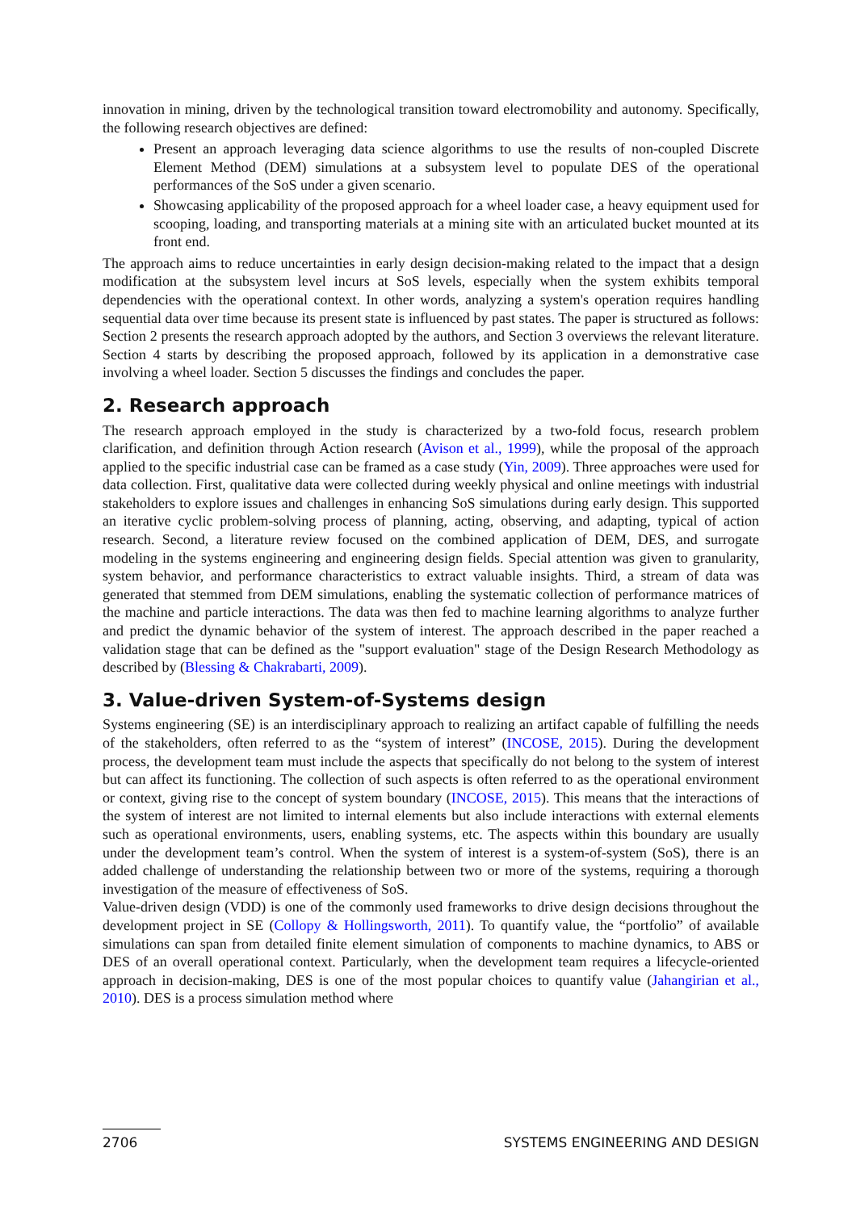innovation in mining, driven by the technological transition toward electromobility and autonomy. Specifically, the following research objectives are defined:
Present an approach leveraging data science algorithms to use the results of non-coupled Discrete Element Method (DEM) simulations at a subsystem level to populate DES of the operational performances of the SoS under a given scenario.
Showcasing applicability of the proposed approach for a wheel loader case, a heavy equipment used for scooping, loading, and transporting materials at a mining site with an articulated bucket mounted at its front end.
The approach aims to reduce uncertainties in early design decision-making related to the impact that a design modification at the subsystem level incurs at SoS levels, especially when the system exhibits temporal dependencies with the operational context. In other words, analyzing a system's operation requires handling sequential data over time because its present state is influenced by past states. The paper is structured as follows: Section 2 presents the research approach adopted by the authors, and Section 3 overviews the relevant literature. Section 4 starts by describing the proposed approach, followed by its application in a demonstrative case involving a wheel loader. Section 5 discusses the findings and concludes the paper.
2. Research approach
The research approach employed in the study is characterized by a two-fold focus, research problem clarification, and definition through Action research (Avison et al., 1999), while the proposal of the approach applied to the specific industrial case can be framed as a case study (Yin, 2009). Three approaches were used for data collection. First, qualitative data were collected during weekly physical and online meetings with industrial stakeholders to explore issues and challenges in enhancing SoS simulations during early design. This supported an iterative cyclic problem-solving process of planning, acting, observing, and adapting, typical of action research. Second, a literature review focused on the combined application of DEM, DES, and surrogate modeling in the systems engineering and engineering design fields. Special attention was given to granularity, system behavior, and performance characteristics to extract valuable insights. Third, a stream of data was generated that stemmed from DEM simulations, enabling the systematic collection of performance matrices of the machine and particle interactions. The data was then fed to machine learning algorithms to analyze further and predict the dynamic behavior of the system of interest. The approach described in the paper reached a validation stage that can be defined as the "support evaluation" stage of the Design Research Methodology as described by (Blessing & Chakrabarti, 2009).
3. Value-driven System-of-Systems design
Systems engineering (SE) is an interdisciplinary approach to realizing an artifact capable of fulfilling the needs of the stakeholders, often referred to as the “system of interest” (INCOSE, 2015). During the development process, the development team must include the aspects that specifically do not belong to the system of interest but can affect its functioning. The collection of such aspects is often referred to as the operational environment or context, giving rise to the concept of system boundary (INCOSE, 2015). This means that the interactions of the system of interest are not limited to internal elements but also include interactions with external elements such as operational environments, users, enabling systems, etc. The aspects within this boundary are usually under the development team’s control. When the system of interest is a system-of-system (SoS), there is an added challenge of understanding the relationship between two or more of the systems, requiring a thorough investigation of the measure of effectiveness of SoS.
Value-driven design (VDD) is one of the commonly used frameworks to drive design decisions throughout the development project in SE (Collopy & Hollingsworth, 2011). To quantify value, the “portfolio” of available simulations can span from detailed finite element simulation of components to machine dynamics, to ABS or DES of an overall operational context. Particularly, when the development team requires a lifecycle-oriented approach in decision-making, DES is one of the most popular choices to quantify value (Jahangirian et al., 2010). DES is a process simulation method where
2706 SYSTEMS ENGINEERING AND DESIGN